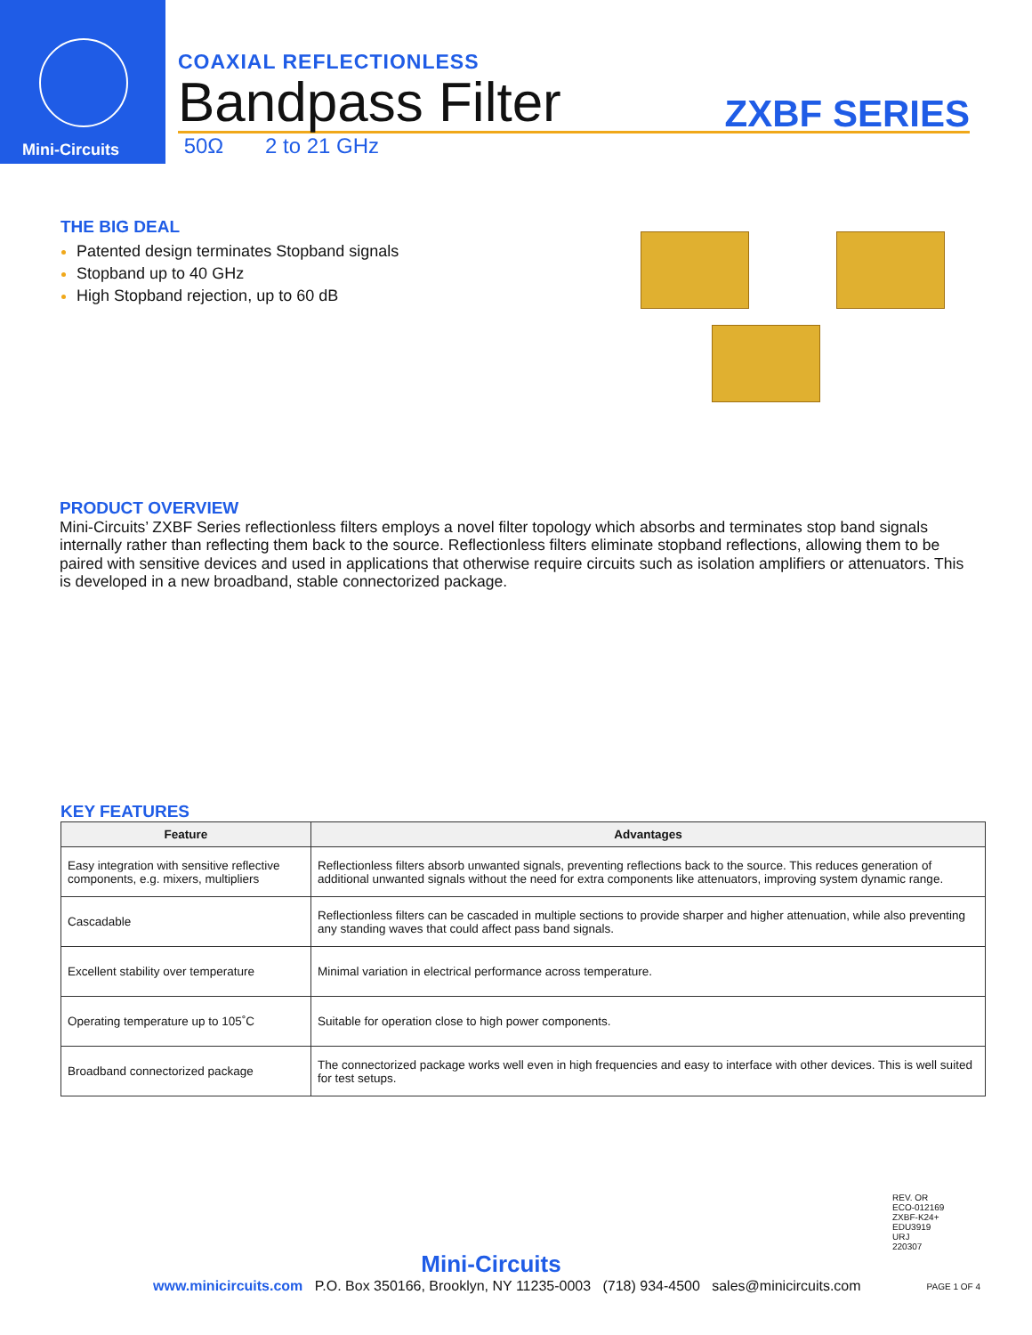Mini-Circuits
COAXIAL REFLECTIONLESS
Bandpass Filter
ZXBF SERIES
50Ω 2 to 21 GHz
THE BIG DEAL
Patented design terminates Stopband signals
Stopband up to 40 GHz
High Stopband rejection, up to 60 dB
PRODUCT OVERVIEW
Mini-Circuits’ ZXBF Series reflectionless filters employs a novel filter topology which absorbs and terminates stop band signals internally rather than reflecting them back to the source. Reflectionless filters eliminate stopband reflections, allowing them to be paired with sensitive devices and used in applications that otherwise require circuits such as isolation amplifiers or attenuators. This is developed in a new broadband, stable connectorized package.
KEY FEATURES
| Feature | Advantages |
| --- | --- |
| Easy integration with sensitive reflective components, e.g. mixers, multipliers | Reflectionless filters absorb unwanted signals, preventing reflections back to the source. This reduces generation of additional unwanted signals without the need for extra components like attenuators, improving system dynamic range. |
| Cascadable | Reflectionless filters can be cascaded in multiple sections to provide sharper and higher attenuation, while also preventing any standing waves that could affect pass band signals. |
| Excellent stability over temperature | Minimal variation in electrical performance across temperature. |
| Operating temperature up to 105˚C | Suitable for operation close to high power components. |
| Broadband connectorized package | The connectorized package works well even in high frequencies and easy to interface with other devices. This is well suited for test setups. |
REV. OR
ECO-012169
ZXBF-K24+
EDU3919
URJ
220307
Mini-Circuits
www.minicircuits.com P.O. Box 350166, Brooklyn, NY 11235-0003 (718) 934-4500 sales@minicircuits.com PAGE 1 OF 4